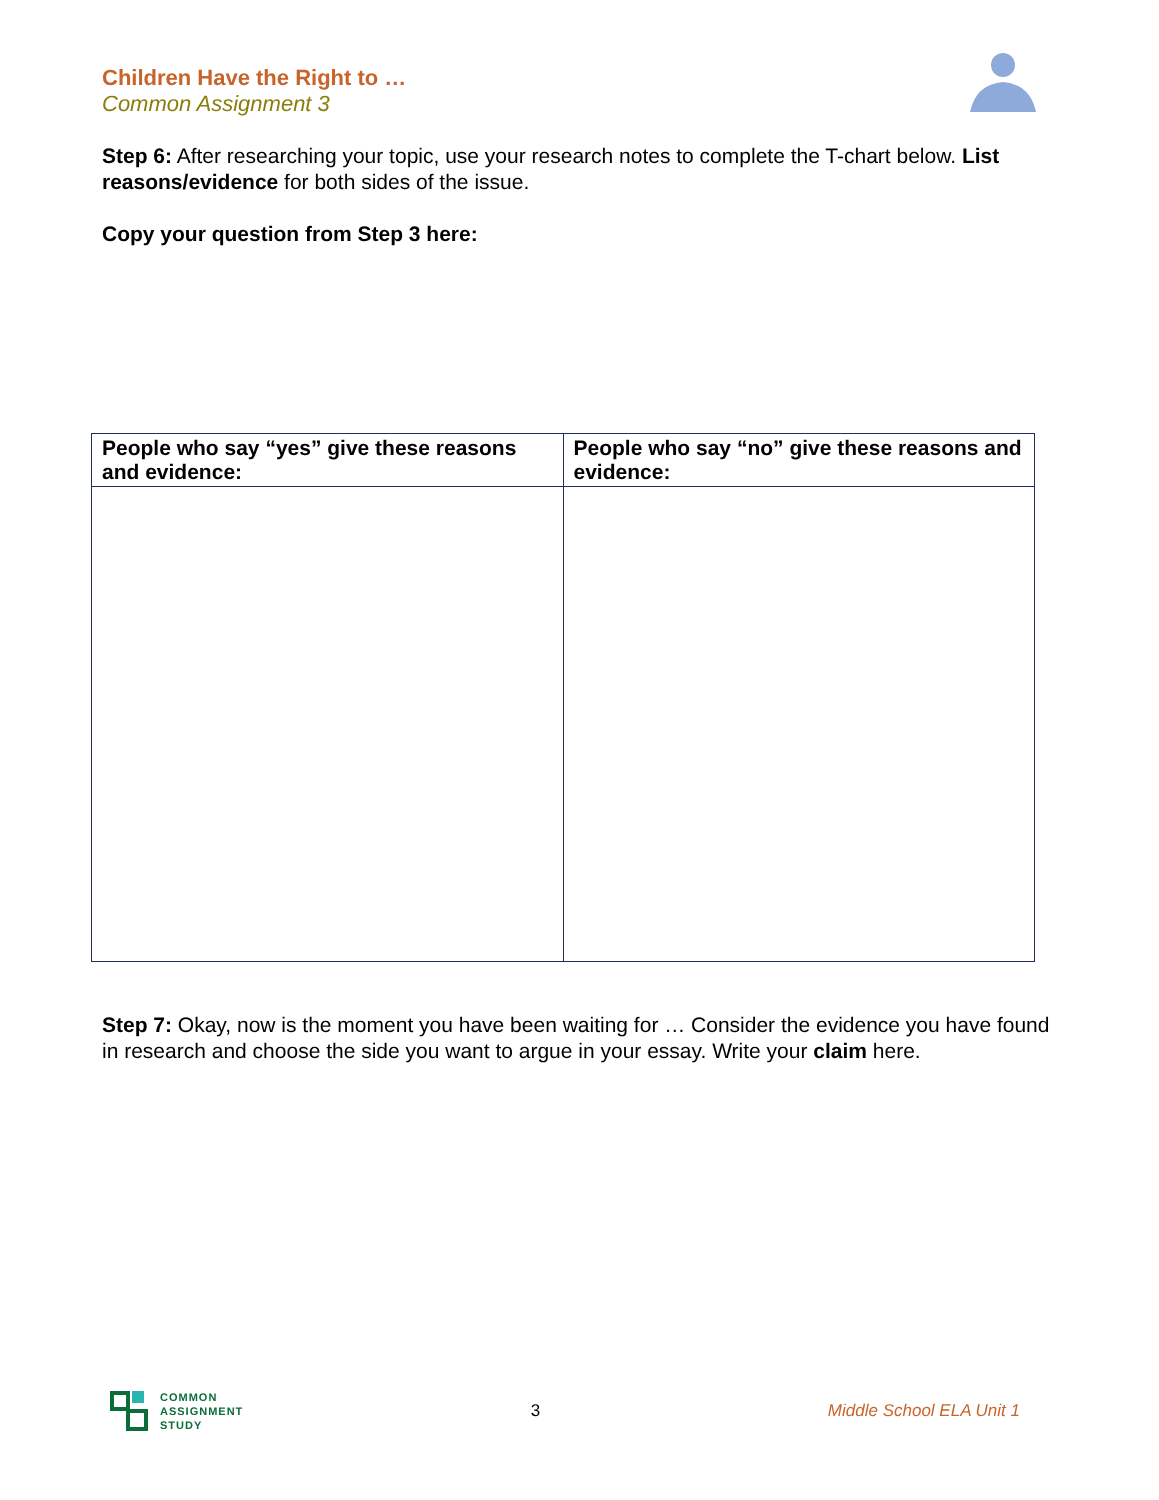Children Have the Right to …
Common Assignment 3
Step 6: After researching your topic, use your research notes to complete the T-chart below. List reasons/evidence for both sides of the issue.
Copy your question from Step 3 here:
| People who say “yes” give these reasons and evidence: | People who say “no” give these reasons and evidence: |
| --- | --- |
Step 7: Okay, now is the moment you have been waiting for … Consider the evidence you have found in research and choose the side you want to argue in your essay. Write your claim here.
COMMON
ASSIGNMENT
STUDY
3 Middle School ELA Unit 1